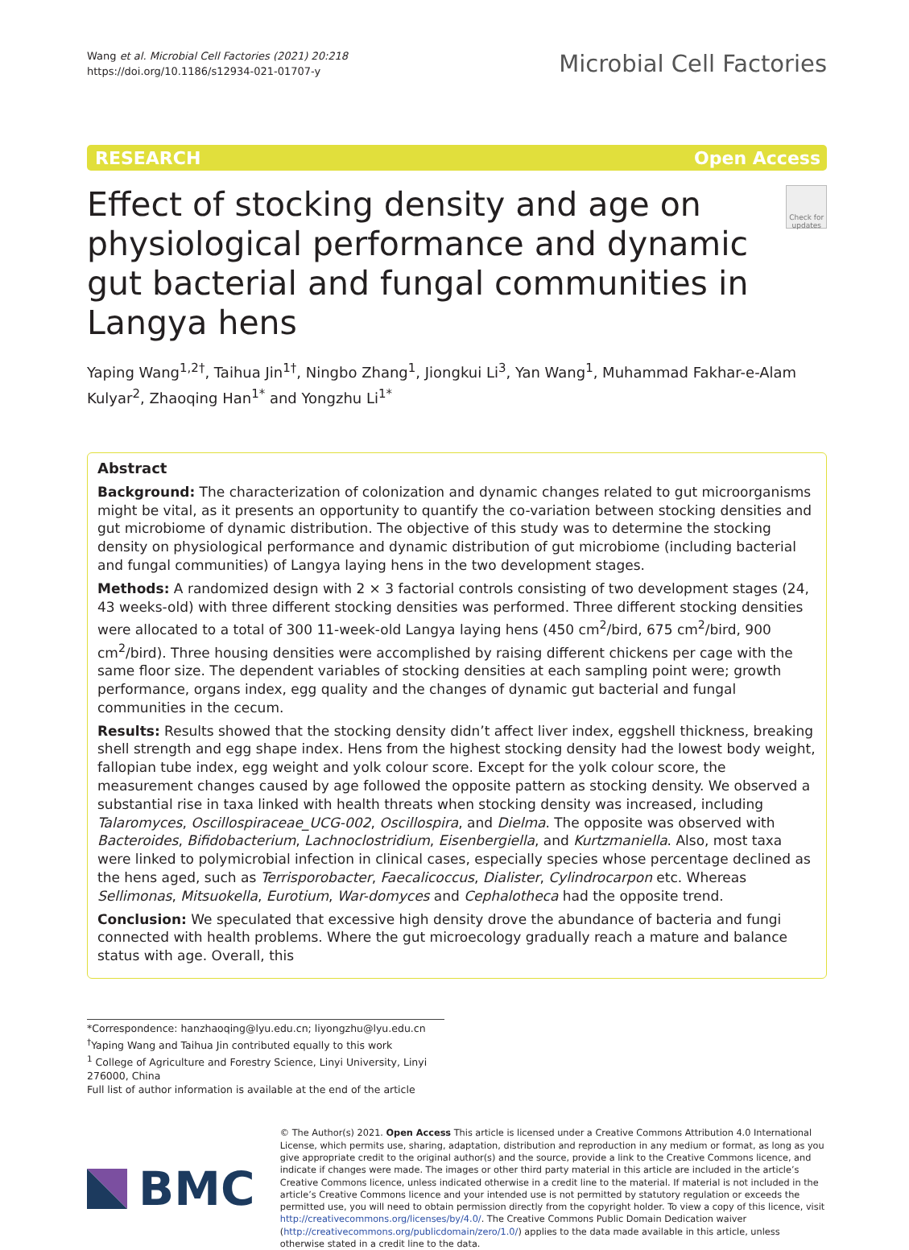Wang et al. Microbial Cell Factories (2021) 20:218
https://doi.org/10.1186/s12934-021-01707-y
Microbial Cell Factories
RESEARCH Open Access
Effect of stocking density and age on physiological performance and dynamic gut bacterial and fungal communities in Langya hens
Check for updates
Yaping Wang<sup>1,2†</sup>, Taihua Jin<sup>1†</sup>, Ningbo Zhang<sup>1</sup>, Jiongkui Li<sup>3</sup>, Yan Wang<sup>1</sup>, Muhammad Fakhar-e-Alam Kulyar<sup>2</sup>, Zhaoqing Han<sup>1*</sup> and Yongzhu Li<sup>1*</sup>
Abstract
Background: The characterization of colonization and dynamic changes related to gut microorganisms might be vital, as it presents an opportunity to quantify the co-variation between stocking densities and gut microbiome of dynamic distribution. The objective of this study was to determine the stocking density on physiological performance and dynamic distribution of gut microbiome (including bacterial and fungal communities) of Langya laying hens in the two development stages.
Methods: A randomized design with 2 × 3 factorial controls consisting of two development stages (24, 43 weeks-old) with three different stocking densities was performed. Three different stocking densities were allocated to a total of 300 11-week-old Langya laying hens (450 cm<sup>2</sup>/bird, 675 cm<sup>2</sup>/bird, 900 cm<sup>2</sup>/bird). Three housing densities were accomplished by raising different chickens per cage with the same floor size. The dependent variables of stocking densities at each sampling point were; growth performance, organs index, egg quality and the changes of dynamic gut bacterial and fungal communities in the cecum.
Results: Results showed that the stocking density didn’t affect liver index, eggshell thickness, breaking shell strength and egg shape index. Hens from the highest stocking density had the lowest body weight, fallopian tube index, egg weight and yolk colour score. Except for the yolk colour score, the measurement changes caused by age followed the opposite pattern as stocking density. We observed a substantial rise in taxa linked with health threats when stocking density was increased, including Talaromyces, Oscillospiraceae_UCG-002, Oscillospira, and Dielma. The opposite was observed with Bacteroides, Bifidobacterium, Lachnoclostridium, Eisenbergiella, and Kurtzmaniella. Also, most taxa were linked to polymicrobial infection in clinical cases, especially species whose percentage declined as the hens aged, such as Terrisporobacter, Faecalicoccus, Dialister, Cylindrocarpon etc. Whereas Sellimonas, Mitsuokella, Eurotium, War-domyces and Cephalotheca had the opposite trend.
Conclusion: We speculated that excessive high density drove the abundance of bacteria and fungi connected with health problems. Where the gut microecology gradually reach a mature and balance status with age. Overall, this
*Correspondence: hanzhaoqing@lyu.edu.cn; liyongzhu@lyu.edu.cn
<sup>†</sup> Yaping Wang and Taihua Jin contributed equally to this work
<sup>1</sup> College of Agriculture and Forestry Science, Linyi University, Linyi 276000, China
Full list of author information is available at the end of the article
BMC
© The Author(s) 2021. Open Access This article is licensed under a Creative Commons Attribution 4.0 International License, which permits use, sharing, adaptation, distribution and reproduction in any medium or format, as long as you give appropriate credit to the original author(s) and the source, provide a link to the Creative Commons licence, and indicate if changes were made. The images or other third party material in this article are included in the article’s Creative Commons licence, unless indicated otherwise in a credit line to the material. If material is not included in the article’s Creative Commons licence and your intended use is not permitted by statutory regulation or exceeds the permitted use, you will need to obtain permission directly from the copyright holder. To view a copy of this licence, visit http://creativecommons.org/licenses/by/4.0/. The Creative Commons Public Domain Dedication waiver (http://creativecommons.org/publicdomain/zero/1.0/) applies to the data made available in this article, unless otherwise stated in a credit line to the data.